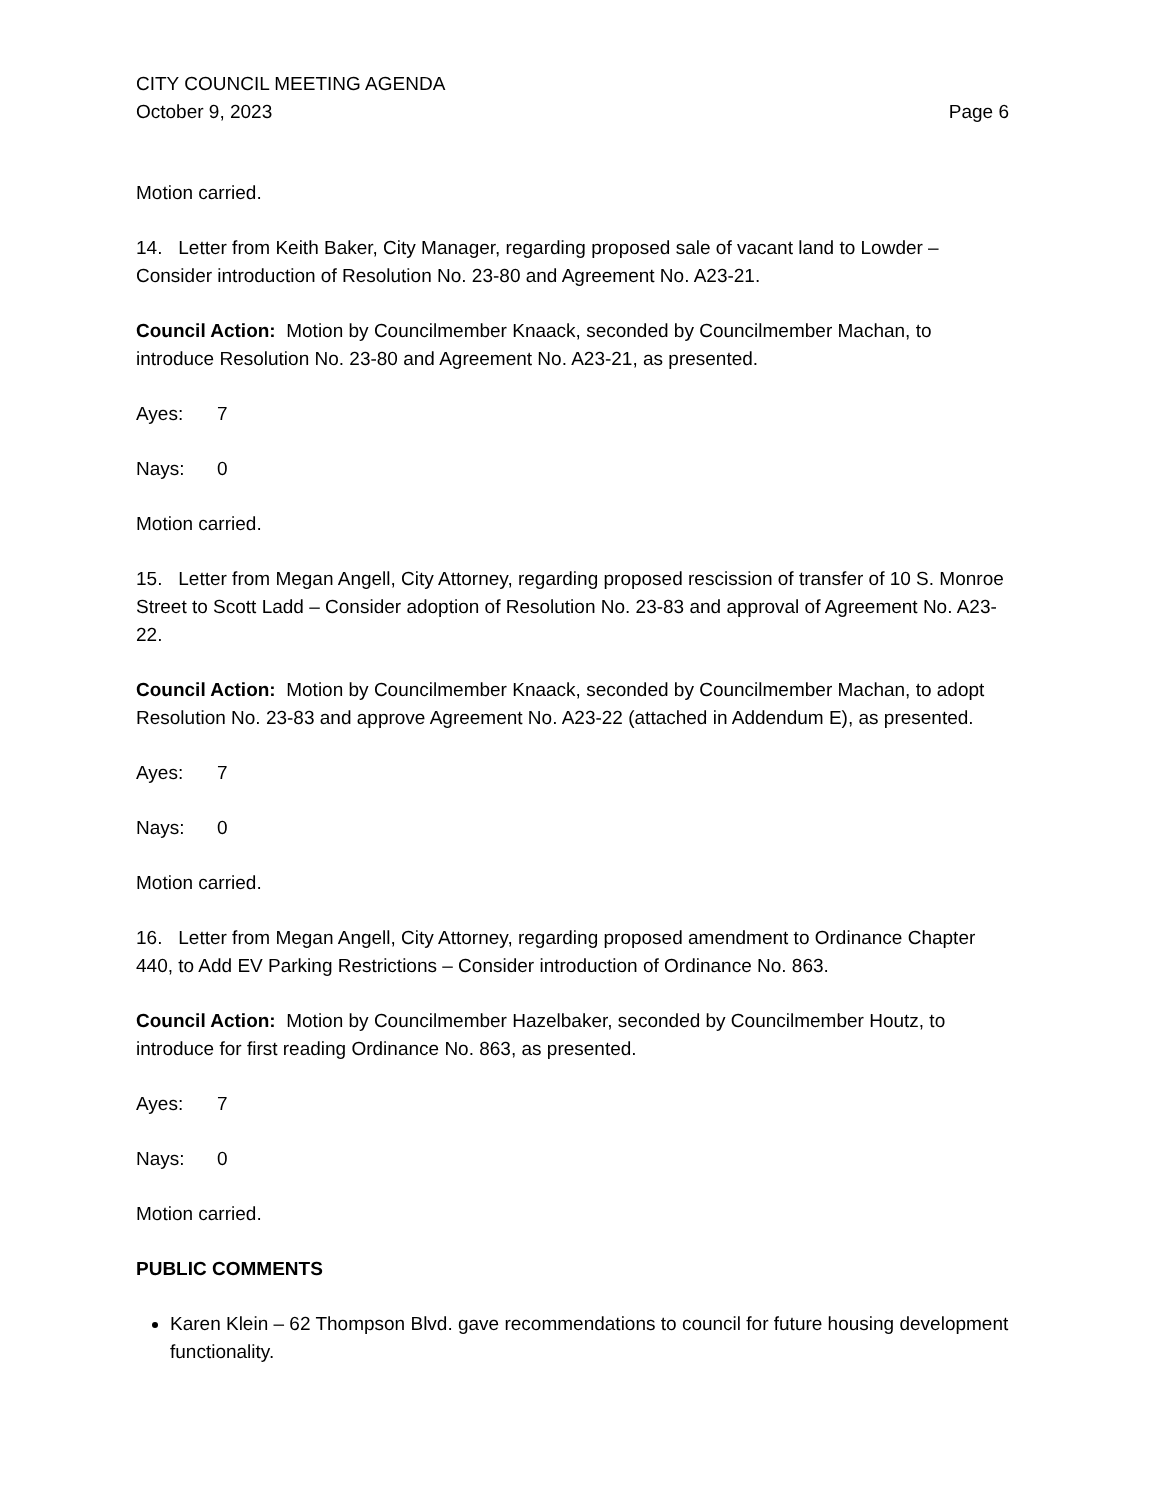CITY COUNCIL MEETING AGENDA
October 9, 2023 Page 6
Motion carried.
14. Letter from Keith Baker, City Manager, regarding proposed sale of vacant land to Lowder – Consider introduction of Resolution No. 23-80 and Agreement No. A23-21.
Council Action: Motion by Councilmember Knaack, seconded by Councilmember Machan, to introduce Resolution No. 23-80 and Agreement No. A23-21, as presented.
Ayes: 7
Nays: 0
Motion carried.
15. Letter from Megan Angell, City Attorney, regarding proposed rescission of transfer of 10 S. Monroe Street to Scott Ladd – Consider adoption of Resolution No. 23-83 and approval of Agreement No. A23-22.
Council Action: Motion by Councilmember Knaack, seconded by Councilmember Machan, to adopt Resolution No. 23-83 and approve Agreement No. A23-22 (attached in Addendum E), as presented.
Ayes: 7
Nays: 0
Motion carried.
16. Letter from Megan Angell, City Attorney, regarding proposed amendment to Ordinance Chapter 440, to Add EV Parking Restrictions – Consider introduction of Ordinance No. 863.
Council Action: Motion by Councilmember Hazelbaker, seconded by Councilmember Houtz, to introduce for first reading Ordinance No. 863, as presented.
Ayes: 7
Nays: 0
Motion carried.
PUBLIC COMMENTS
Karen Klein – 62 Thompson Blvd. gave recommendations to council for future housing development functionality.